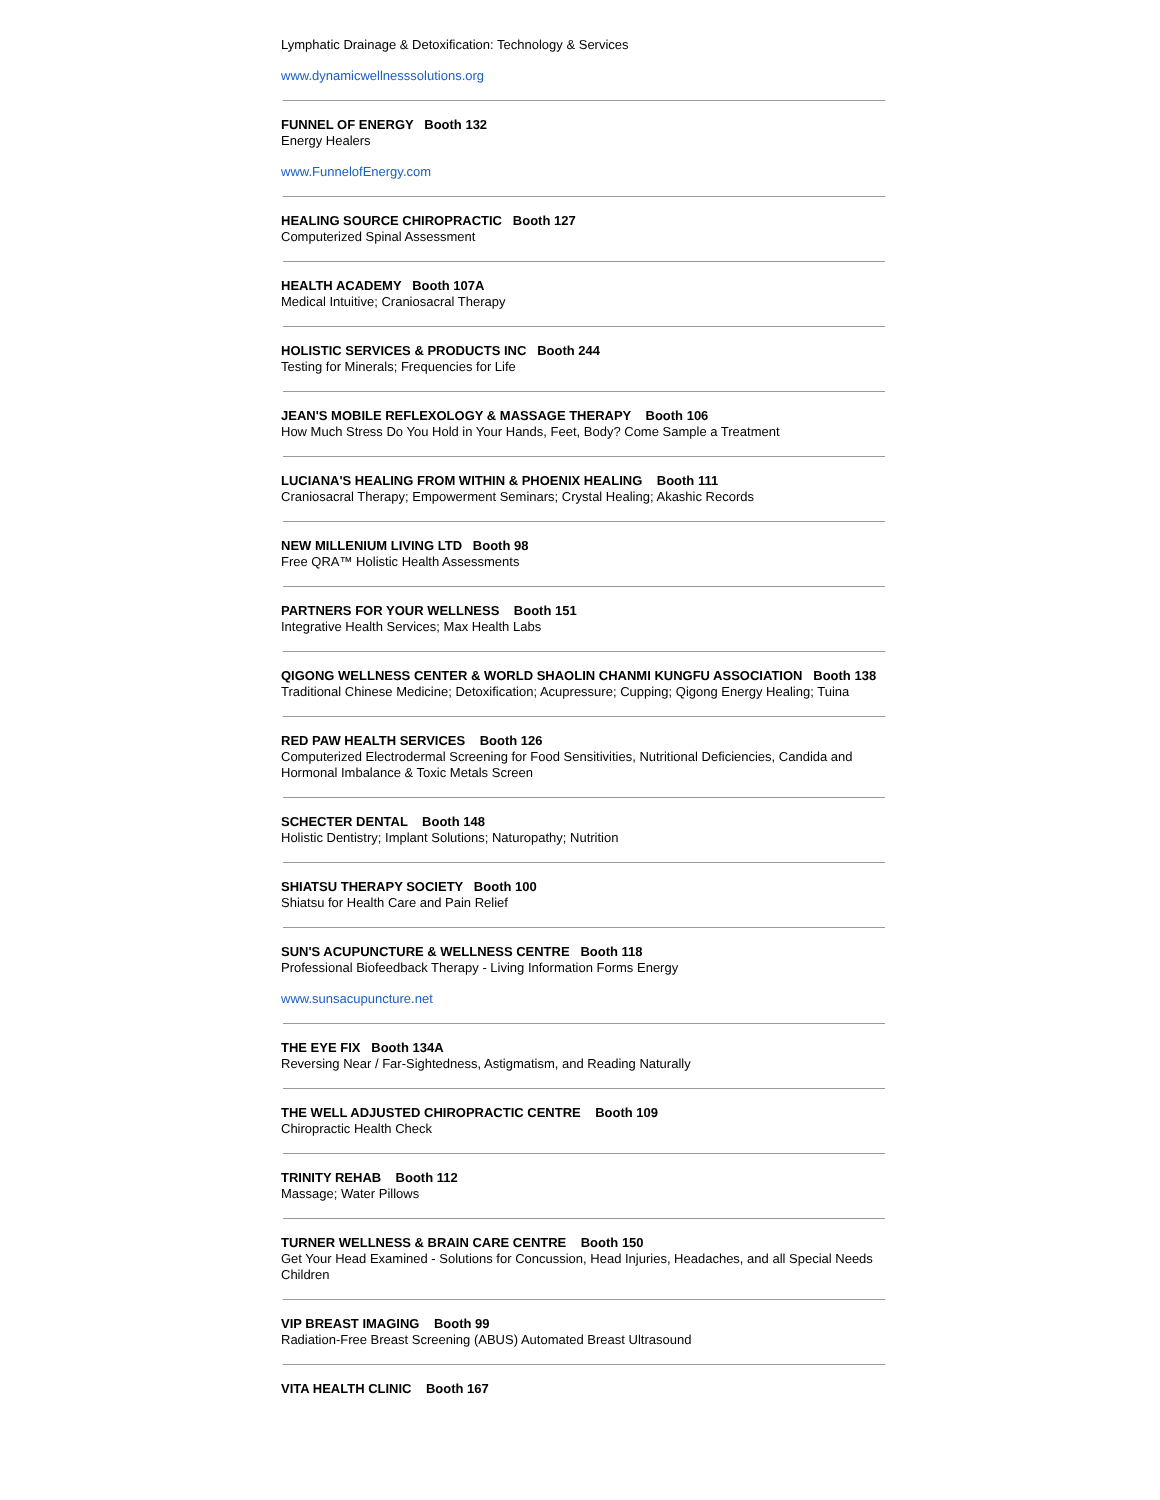Lymphatic Drainage & Detoxification: Technology & Services
www.dynamicwellnesssolutions.org
FUNNEL OF ENERGY Booth 132
Energy Healers
www.FunnelofEnergy.com
HEALING SOURCE CHIROPRACTIC Booth 127
Computerized Spinal Assessment
HEALTH ACADEMY Booth 107A
Medical Intuitive; Craniosacral Therapy
HOLISTIC SERVICES & PRODUCTS INC Booth 244
Testing for Minerals; Frequencies for Life
JEAN'S MOBILE REFLEXOLOGY & MASSAGE THERAPY Booth 106
How Much Stress Do You Hold in Your Hands, Feet, Body? Come Sample a Treatment
LUCIANA'S HEALING FROM WITHIN & PHOENIX HEALING Booth 111
Craniosacral Therapy; Empowerment Seminars; Crystal Healing; Akashic Records
NEW MILLENIUM LIVING LTD Booth 98
Free QRA™ Holistic Health Assessments
PARTNERS FOR YOUR WELLNESS Booth 151
Integrative Health Services; Max Health Labs
QIGONG WELLNESS CENTER & WORLD SHAOLIN CHANMI KUNGFU ASSOCIATION Booth 138
Traditional Chinese Medicine; Detoxification; Acupressure; Cupping; Qigong Energy Healing; Tuina
RED PAW HEALTH SERVICES Booth 126
Computerized Electrodermal Screening for Food Sensitivities, Nutritional Deficiencies, Candida and Hormonal Imbalance & Toxic Metals Screen
SCHECTER DENTAL Booth 148
Holistic Dentistry; Implant Solutions; Naturopathy; Nutrition
SHIATSU THERAPY SOCIETY Booth 100
Shiatsu for Health Care and Pain Relief
SUN'S ACUPUNCTURE & WELLNESS CENTRE Booth 118
Professional Biofeedback Therapy - Living Information Forms Energy
www.sunsacupuncture.net
THE EYE FIX Booth 134A
Reversing Near / Far-Sightedness, Astigmatism, and Reading Naturally
THE WELL ADJUSTED CHIROPRACTIC CENTRE Booth 109
Chiropractic Health Check
TRINITY REHAB Booth 112
Massage; Water Pillows
TURNER WELLNESS & BRAIN CARE CENTRE Booth 150
Get Your Head Examined - Solutions for Concussion, Head Injuries, Headaches, and all Special Needs Children
VIP BREAST IMAGING Booth 99
Radiation-Free Breast Screening (ABUS) Automated Breast Ultrasound
VITA HEALTH CLINIC Booth 167